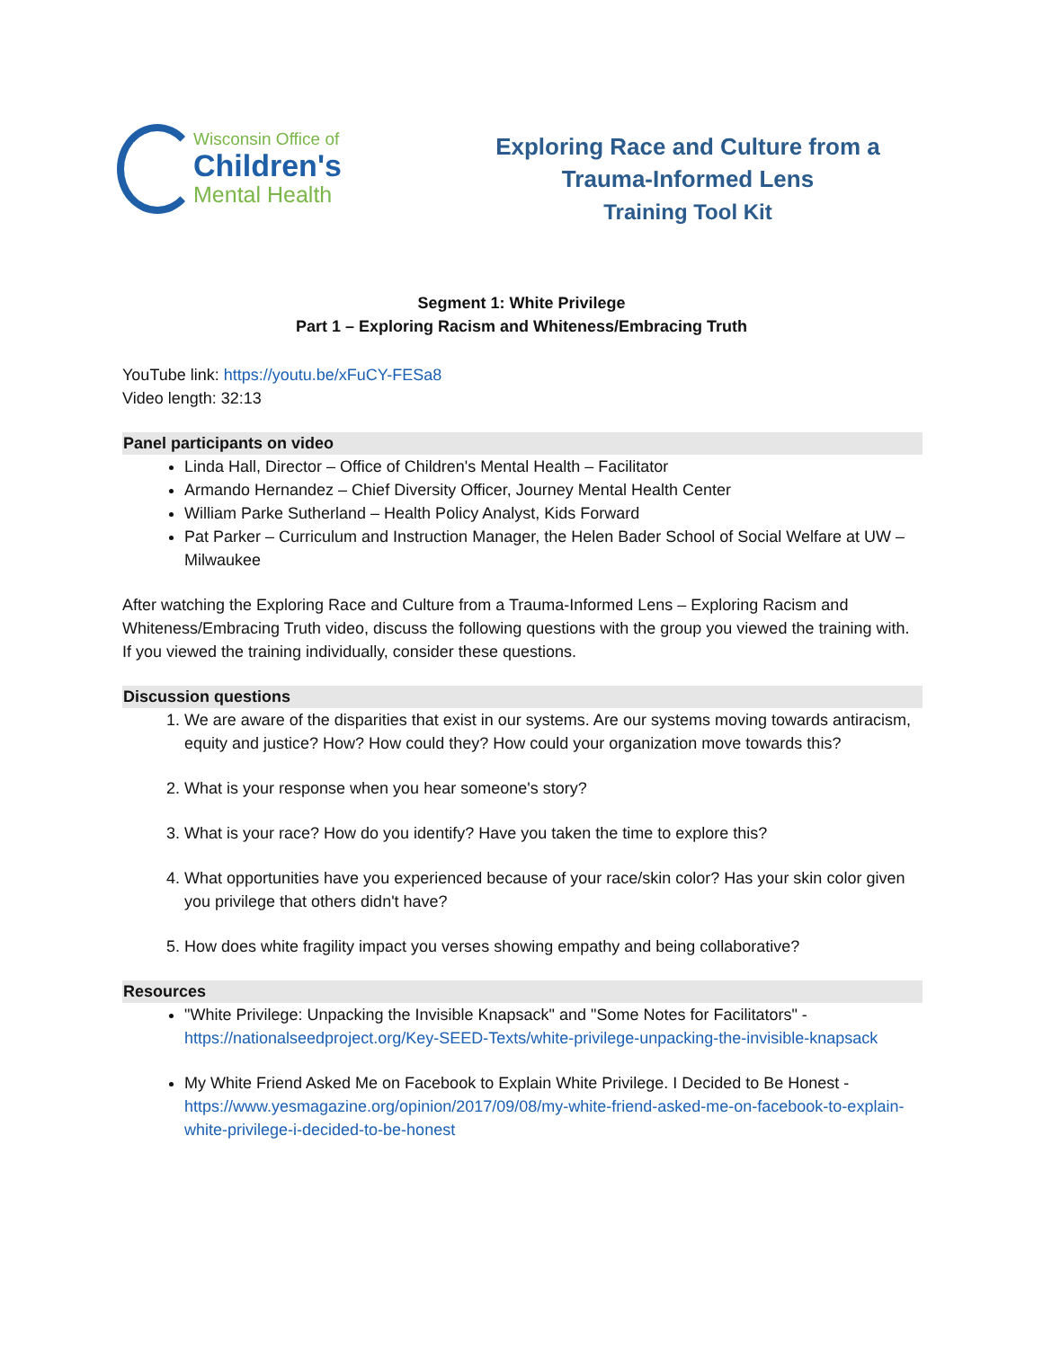Wisconsin Office of
Children's
Mental Health
Exploring Race and Culture from a
Trauma-Informed Lens
Training Tool Kit
Segment 1: White Privilege
Part 1 – Exploring Racism and Whiteness/Embracing Truth
YouTube link: https://youtu.be/xFuCY-FESa8
Video length: 32:13
Panel participants on video
Linda Hall, Director – Office of Children's Mental Health – Facilitator
Armando Hernandez – Chief Diversity Officer, Journey Mental Health Center
William Parke Sutherland – Health Policy Analyst, Kids Forward
Pat Parker – Curriculum and Instruction Manager, the Helen Bader School of Social Welfare at UW – Milwaukee
After watching the Exploring Race and Culture from a Trauma-Informed Lens – Exploring Racism and Whiteness/Embracing Truth video, discuss the following questions with the group you viewed the training with. If you viewed the training individually, consider these questions.
Discussion questions
1. We are aware of the disparities that exist in our systems. Are our systems moving towards antiracism, equity and justice? How? How could they? How could your organization move towards this?
2. What is your response when you hear someone's story?
3. What is your race? How do you identify? Have you taken the time to explore this?
4. What opportunities have you experienced because of your race/skin color? Has your skin color given you privilege that others didn't have?
5. How does white fragility impact you verses showing empathy and being collaborative?
Resources
"White Privilege: Unpacking the Invisible Knapsack" and "Some Notes for Facilitators" - https://nationalseedproject.org/Key-SEED-Texts/white-privilege-unpacking-the-invisible-knapsack
My White Friend Asked Me on Facebook to Explain White Privilege. I Decided to Be Honest - https://www.yesmagazine.org/opinion/2017/09/08/my-white-friend-asked-me-on-facebook-to-explain-white-privilege-i-decided-to-be-honest